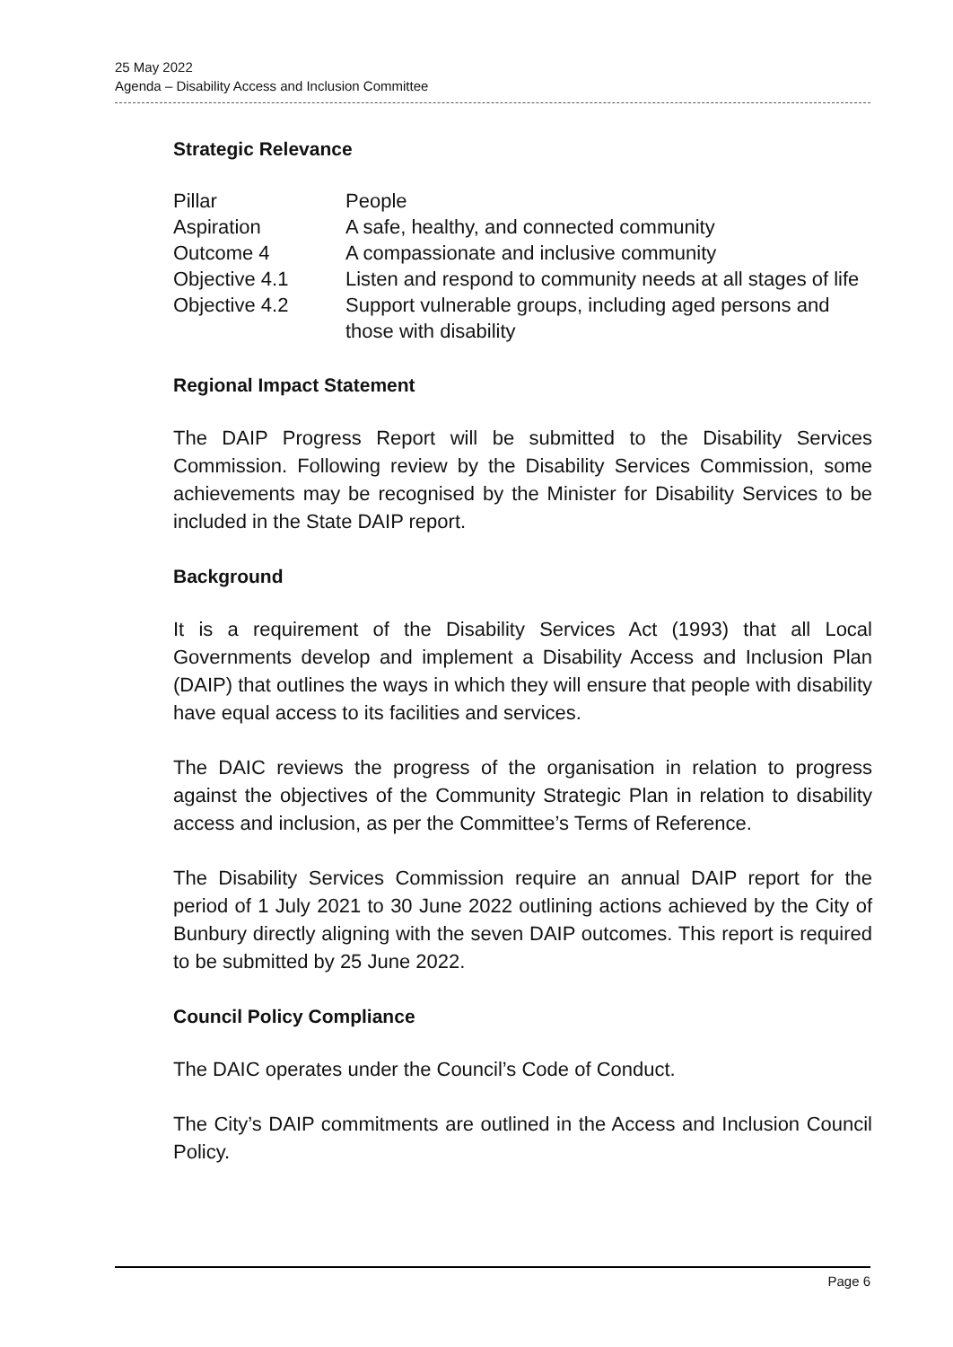25 May 2022
Agenda – Disability Access and Inclusion Committee
Strategic Relevance
| Pillar | People |
| Aspiration | A safe, healthy, and connected community |
| Outcome 4 | A compassionate and inclusive community |
| Objective 4.1 | Listen and respond to community needs at all stages of life |
| Objective 4.2 | Support vulnerable groups, including aged persons and those with disability |
Regional Impact Statement
The DAIP Progress Report will be submitted to the Disability Services Commission. Following review by the Disability Services Commission, some achievements may be recognised by the Minister for Disability Services to be included in the State DAIP report.
Background
It is a requirement of the Disability Services Act (1993) that all Local Governments develop and implement a Disability Access and Inclusion Plan (DAIP) that outlines the ways in which they will ensure that people with disability have equal access to its facilities and services.
The DAIC reviews the progress of the organisation in relation to progress against the objectives of the Community Strategic Plan in relation to disability access and inclusion, as per the Committee’s Terms of Reference.
The Disability Services Commission require an annual DAIP report for the period of 1 July 2021 to 30 June 2022 outlining actions achieved by the City of Bunbury directly aligning with the seven DAIP outcomes. This report is required to be submitted by 25 June 2022.
Council Policy Compliance
The DAIC operates under the Council’s Code of Conduct.
The City’s DAIP commitments are outlined in the Access and Inclusion Council Policy.
Page 6